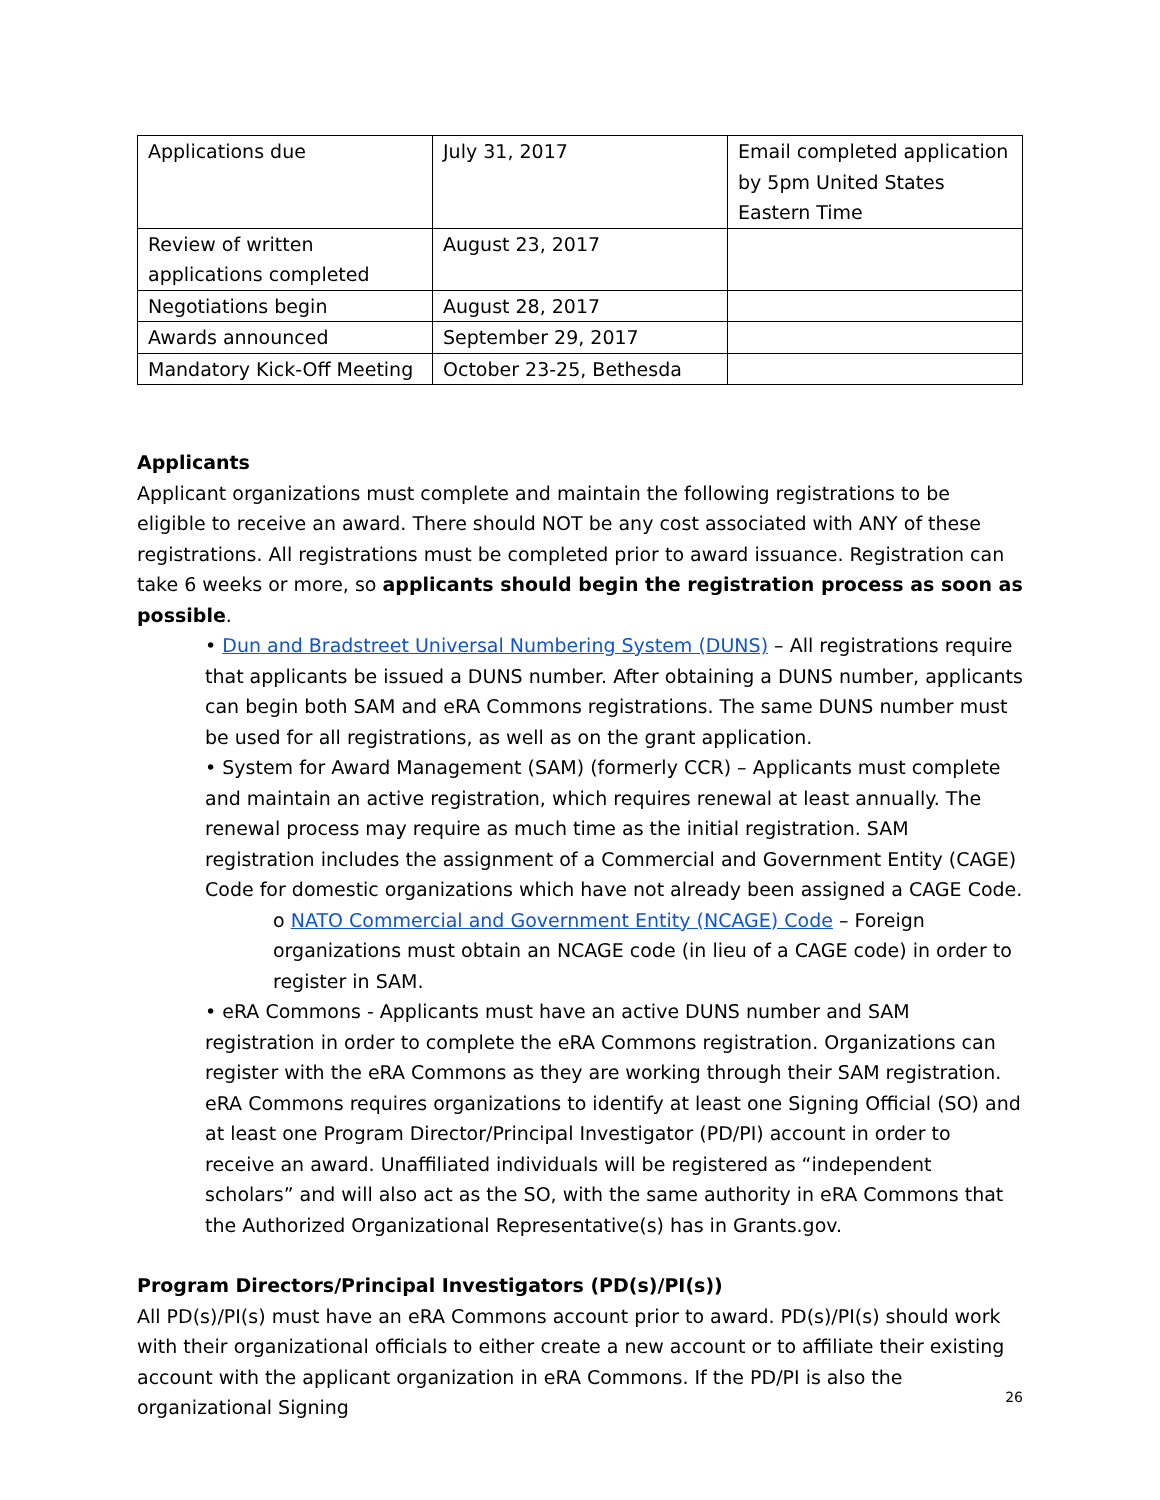| Applications due | July 31, 2017 | Email completed application by 5pm United States Eastern Time |
| Review of written applications completed | August 23, 2017 | |
| Negotiations begin | August 28, 2017 | |
| Awards announced | September 29, 2017 | |
| Mandatory Kick-Off Meeting | October 23-25, Bethesda | |
Applicants
Applicant organizations must complete and maintain the following registrations to be eligible to receive an award. There should NOT be any cost associated with ANY of these registrations. All registrations must be completed prior to award issuance. Registration can take 6 weeks or more, so applicants should begin the registration process as soon as possible.
• Dun and Bradstreet Universal Numbering System (DUNS) – All registrations require that applicants be issued a DUNS number. After obtaining a DUNS number, applicants can begin both SAM and eRA Commons registrations. The same DUNS number must be used for all registrations, as well as on the grant application.
• System for Award Management (SAM) (formerly CCR) – Applicants must complete and maintain an active registration, which requires renewal at least annually. The renewal process may require as much time as the initial registration. SAM registration includes the assignment of a Commercial and Government Entity (CAGE) Code for domestic organizations which have not already been assigned a CAGE Code.
o NATO Commercial and Government Entity (NCAGE) Code – Foreign organizations must obtain an NCAGE code (in lieu of a CAGE code) in order to register in SAM.
• eRA Commons - Applicants must have an active DUNS number and SAM registration in order to complete the eRA Commons registration. Organizations can register with the eRA Commons as they are working through their SAM registration. eRA Commons requires organizations to identify at least one Signing Official (SO) and at least one Program Director/Principal Investigator (PD/PI) account in order to receive an award. Unaffiliated individuals will be registered as “independent scholars” and will also act as the SO, with the same authority in eRA Commons that the Authorized Organizational Representative(s) has in Grants.gov.
Program Directors/Principal Investigators (PD(s)/PI(s))
All PD(s)/PI(s) must have an eRA Commons account prior to award. PD(s)/PI(s) should work with their organizational officials to either create a new account or to affiliate their existing account with the applicant organization in eRA Commons. If the PD/PI is also the organizational Signing
26